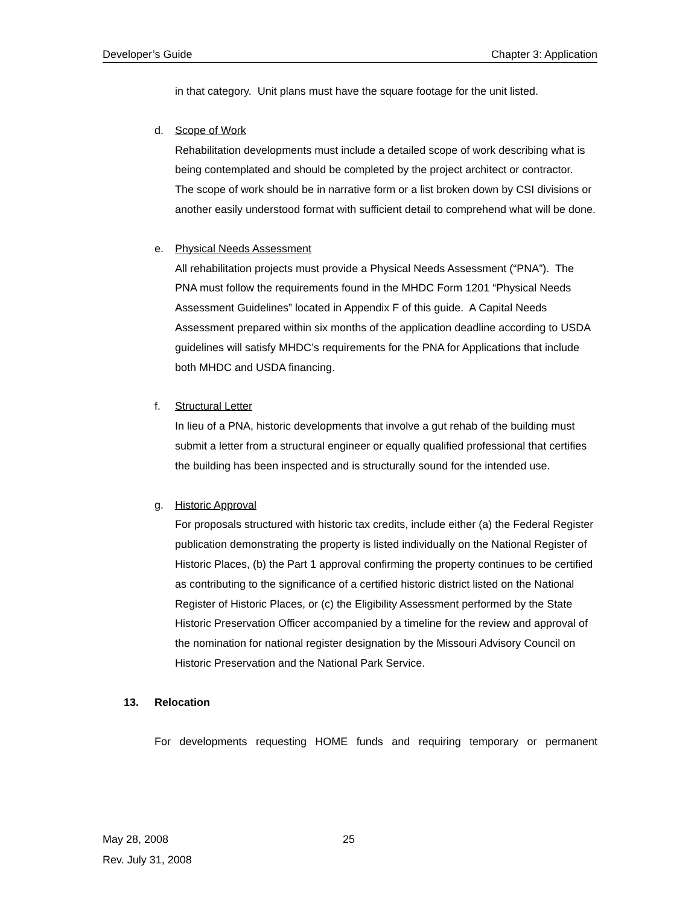Developer’s Guide Chapter 3: Application
in that category. Unit plans must have the square footage for the unit listed.
d. Scope of Work
Rehabilitation developments must include a detailed scope of work describing what is being contemplated and should be completed by the project architect or contractor. The scope of work should be in narrative form or a list broken down by CSI divisions or another easily understood format with sufficient detail to comprehend what will be done.
e. Physical Needs Assessment
All rehabilitation projects must provide a Physical Needs Assessment (“PNA”). The PNA must follow the requirements found in the MHDC Form 1201 “Physical Needs Assessment Guidelines” located in Appendix F of this guide. A Capital Needs Assessment prepared within six months of the application deadline according to USDA guidelines will satisfy MHDC’s requirements for the PNA for Applications that include both MHDC and USDA financing.
f. Structural Letter
In lieu of a PNA, historic developments that involve a gut rehab of the building must submit a letter from a structural engineer or equally qualified professional that certifies the building has been inspected and is structurally sound for the intended use.
g. Historic Approval
For proposals structured with historic tax credits, include either (a) the Federal Register publication demonstrating the property is listed individually on the National Register of Historic Places, (b) the Part 1 approval confirming the property continues to be certified as contributing to the significance of a certified historic district listed on the National Register of Historic Places, or (c) the Eligibility Assessment performed by the State Historic Preservation Officer accompanied by a timeline for the review and approval of the nomination for national register designation by the Missouri Advisory Council on Historic Preservation and the National Park Service.
13. Relocation
For developments requesting HOME funds and requiring temporary or permanent
May 28, 2008 25
Rev. July 31, 2008